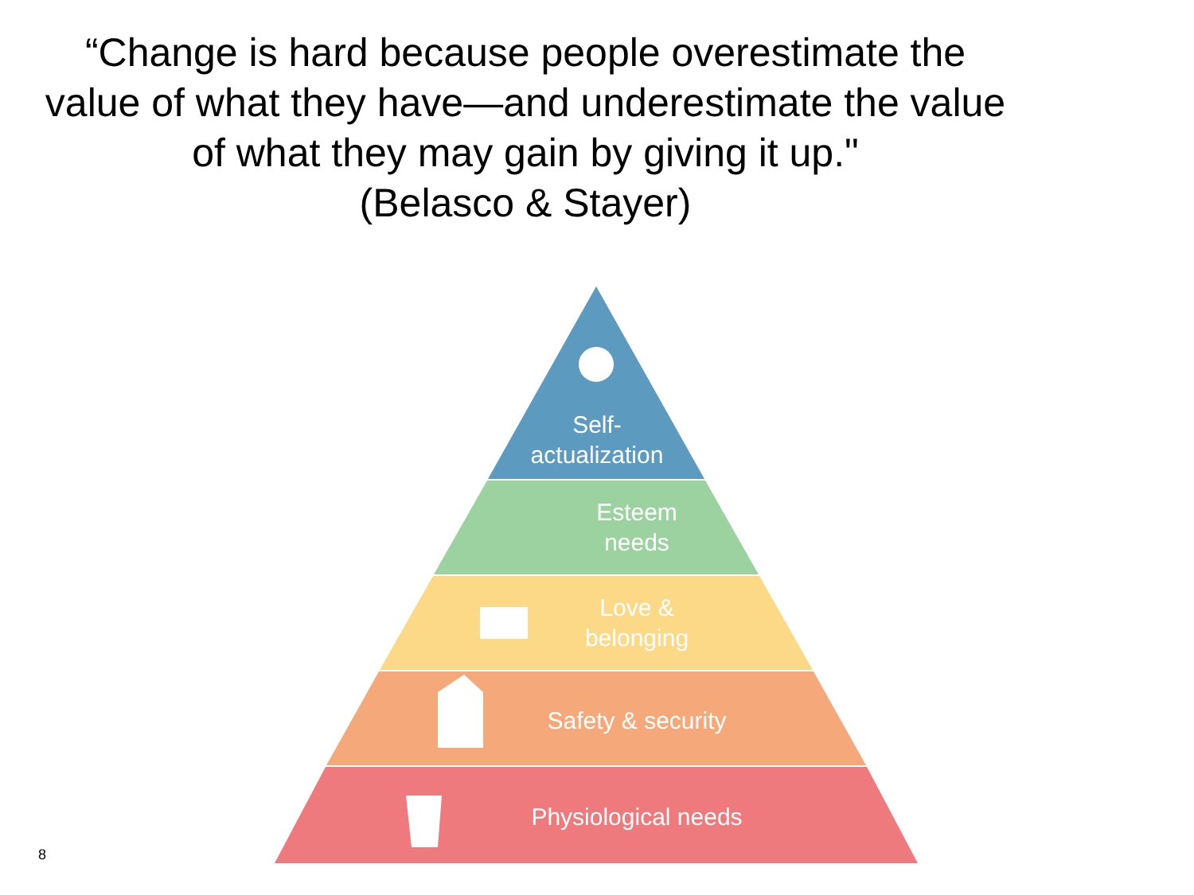“Change is hard because people overestimate the value of what they have—and underestimate the value of what they may gain by giving it up."
(Belasco & Stayer)
Self-
actualization
Esteem
needs
Love &
belonging
Safety & security
Physiological needs
8